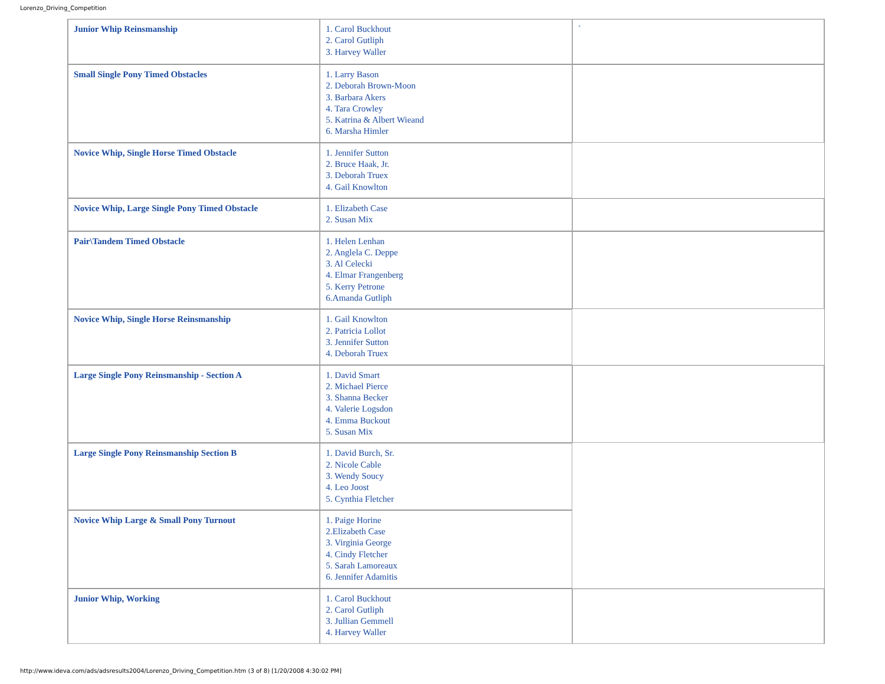Lorenzo_Driving_Competition
| Junior Whip Reinsmanship | 1. Carol Buckhout 2. Carol Gutliph 3. Harvey Waller | ` |
| Small Single Pony Timed Obstacles | 1. Larry Bason 2. Deborah Brown-Moon 3. Barbara Akers 4. Tara Crowley 5. Katrina & Albert Wieand 6. Marsha Himler | |
| Novice Whip, Single Horse Timed Obstacle | 1. Jennifer Sutton 2. Bruce Haak, Jr. 3. Deborah Truex 4. Gail Knowlton | |
| Novice Whip, Large Single Pony Timed Obstacle | 1. Elizabeth Case 2. Susan Mix | |
| Pair\Tandem Timed Obstacle | 1. Helen Lenhan 2. Anglela C. Deppe 3. Al Celecki 4. Elmar Frangenberg 5. Kerry Petrone 6.Amanda Gutliph | |
| Novice Whip, Single Horse Reinsmanship | 1. Gail Knowlton 2. Patricia Lollot 3. Jennifer Sutton 4. Deborah Truex | |
| Large Single Pony Reinsmanship - Section A | 1. David Smart 2. Michael Pierce 3. Shanna Becker 4. Valerie Logsdon 4. Emma Buckout 5. Susan Mix | |
| Large Single Pony Reinsmanship Section B | 1. David Burch, Sr. 2. Nicole Cable 3. Wendy Soucy 4. Leo Joost 5. Cynthia Fletcher | |
| Novice Whip Large & Small Pony Turnout | 1. Paige Horine 2.Elizabeth Case 3. Virginia George 4. Cindy Fletcher 5. Sarah Lamoreaux 6. Jennifer Adamitis | |
| Junior Whip, Working | 1. Carol Buckhout 2. Carol Gutliph 3. Jullian Gemmell 4. Harvey Waller | |
http://www.ideva.com/ads/adsresults2004/Lorenzo_Driving_Competition.htm (3 of 8) [1/20/2008 4:30:02 PM]